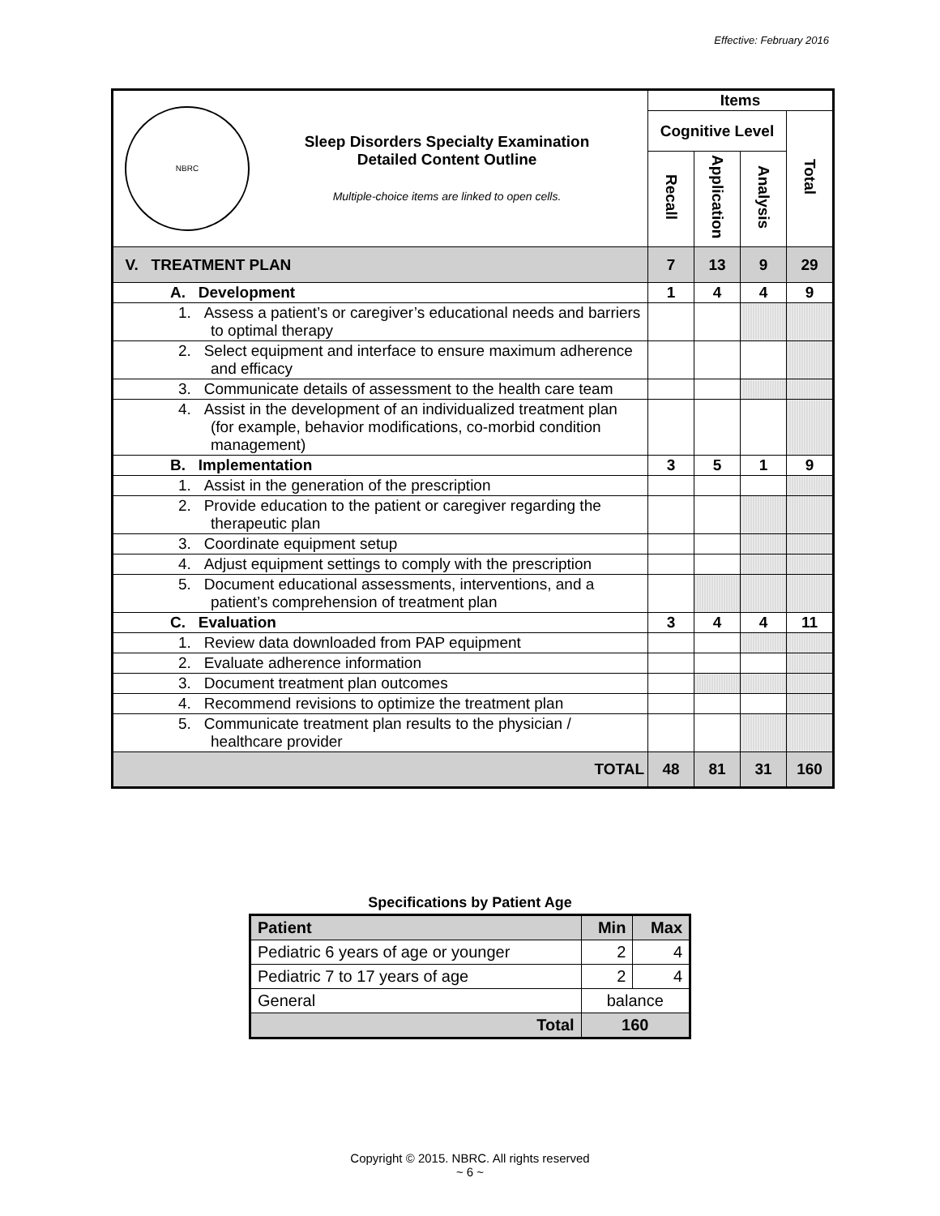Effective: February 2016
| NBRC Sleep Disorders Specialty Examination Detailed Content Outline Multiple-choice items are linked to open cells. | Items | | | |
| | Cognitive Level | | | Total |
| | Recall | Application | Analysis | |
| V. TREATMENT PLAN | 7 | 13 | 9 | 29 |
| A. Development | 1 | 4 | 4 | 9 |
| 1. Assess a patient’s or caregiver’s educational needs and barriers to optimal therapy | | | | |
| 2. Select equipment and interface to ensure maximum adherence and efficacy | | | | |
| 3. Communicate details of assessment to the health care team | | | | |
| 4. Assist in the development of an individualized treatment plan (for example, behavior modifications, co-morbid condition management) | | | | |
| B. Implementation | 3 | 5 | 1 | 9 |
| 1. Assist in the generation of the prescription | | | | |
| 2. Provide education to the patient or caregiver regarding the therapeutic plan | | | | |
| 3. Coordinate equipment setup | | | | |
| 4. Adjust equipment settings to comply with the prescription | | | | |
| 5. Document educational assessments, interventions, and a patient’s comprehension of treatment plan | | | | |
| C. Evaluation | 3 | 4 | 4 | 11 |
| 1. Review data downloaded from PAP equipment | | | | |
| 2. Evaluate adherence information | | | | |
| 3. Document treatment plan outcomes | | | | |
| 4. Recommend revisions to optimize the treatment plan | | | | |
| 5. Communicate treatment plan results to the physician / healthcare provider | | | | |
| TOTAL | 48 | 81 | 31 | 160 |
Specifications by Patient Age
| Patient | Min | Max |
| --- | --- | --- |
| Pediatric 6 years of age or younger | 2 | 4 |
| Pediatric 7 to 17 years of age | 2 | 4 |
| General | balance | |
| Total | 160 | |
Copyright © 2015. NBRC. All rights reserved
~ 6 ~